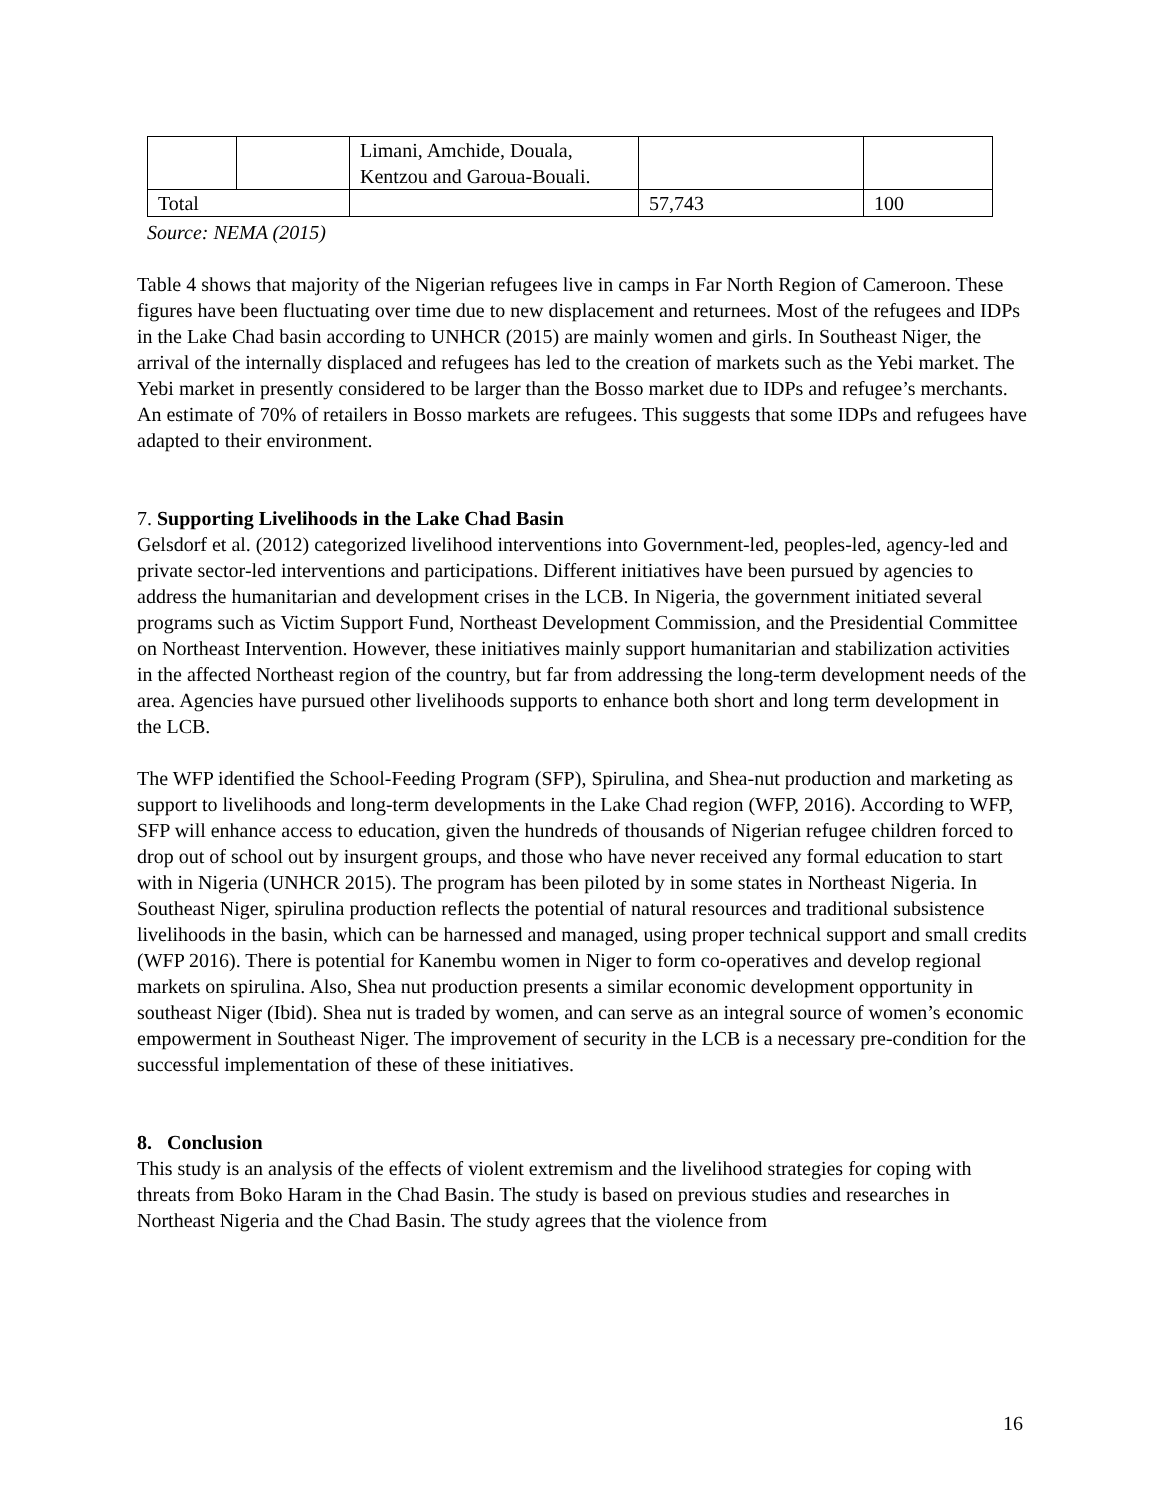| | | Limani, Amchide, Douala, Kentzou and Garoua-Bouali. | | |
| Total | | | 57,743 | 100 |
Source: NEMA (2015)
Table 4 shows that majority of the Nigerian refugees live in camps in Far North Region of Cameroon. These figures have been fluctuating over time due to new displacement and returnees. Most of the refugees and IDPs in the Lake Chad basin according to UNHCR (2015) are mainly women and girls. In Southeast Niger, the arrival of the internally displaced and refugees has led to the creation of markets such as the Yebi market. The Yebi market in presently considered to be larger than the Bosso market due to IDPs and refugee’s merchants. An estimate of 70% of retailers in Bosso markets are refugees. This suggests that some IDPs and refugees have adapted to their environment.
7. Supporting Livelihoods in the Lake Chad Basin
Gelsdorf et al. (2012) categorized livelihood interventions into Government-led, peoples-led, agency-led and private sector-led interventions and participations. Different initiatives have been pursued by agencies to address the humanitarian and development crises in the LCB. In Nigeria, the government initiated several programs such as Victim Support Fund, Northeast Development Commission, and the Presidential Committee on Northeast Intervention. However, these initiatives mainly support humanitarian and stabilization activities in the affected Northeast region of the country, but far from addressing the long-term development needs of the area. Agencies have pursued other livelihoods supports to enhance both short and long term development in the LCB.
The WFP identified the School-Feeding Program (SFP), Spirulina, and Shea-nut production and marketing as support to livelihoods and long-term developments in the Lake Chad region (WFP, 2016). According to WFP, SFP will enhance access to education, given the hundreds of thousands of Nigerian refugee children forced to drop out of school out by insurgent groups, and those who have never received any formal education to start with in Nigeria (UNHCR 2015). The program has been piloted by in some states in Northeast Nigeria. In Southeast Niger, spirulina production reflects the potential of natural resources and traditional subsistence livelihoods in the basin, which can be harnessed and managed, using proper technical support and small credits (WFP 2016). There is potential for Kanembu women in Niger to form co-operatives and develop regional markets on spirulina. Also, Shea nut production presents a similar economic development opportunity in southeast Niger (Ibid). Shea nut is traded by women, and can serve as an integral source of women’s economic empowerment in Southeast Niger. The improvement of security in the LCB is a necessary pre-condition for the successful implementation of these of these initiatives.
8. Conclusion
This study is an analysis of the effects of violent extremism and the livelihood strategies for coping with threats from Boko Haram in the Chad Basin. The study is based on previous studies and researches in Northeast Nigeria and the Chad Basin. The study agrees that the violence from
16